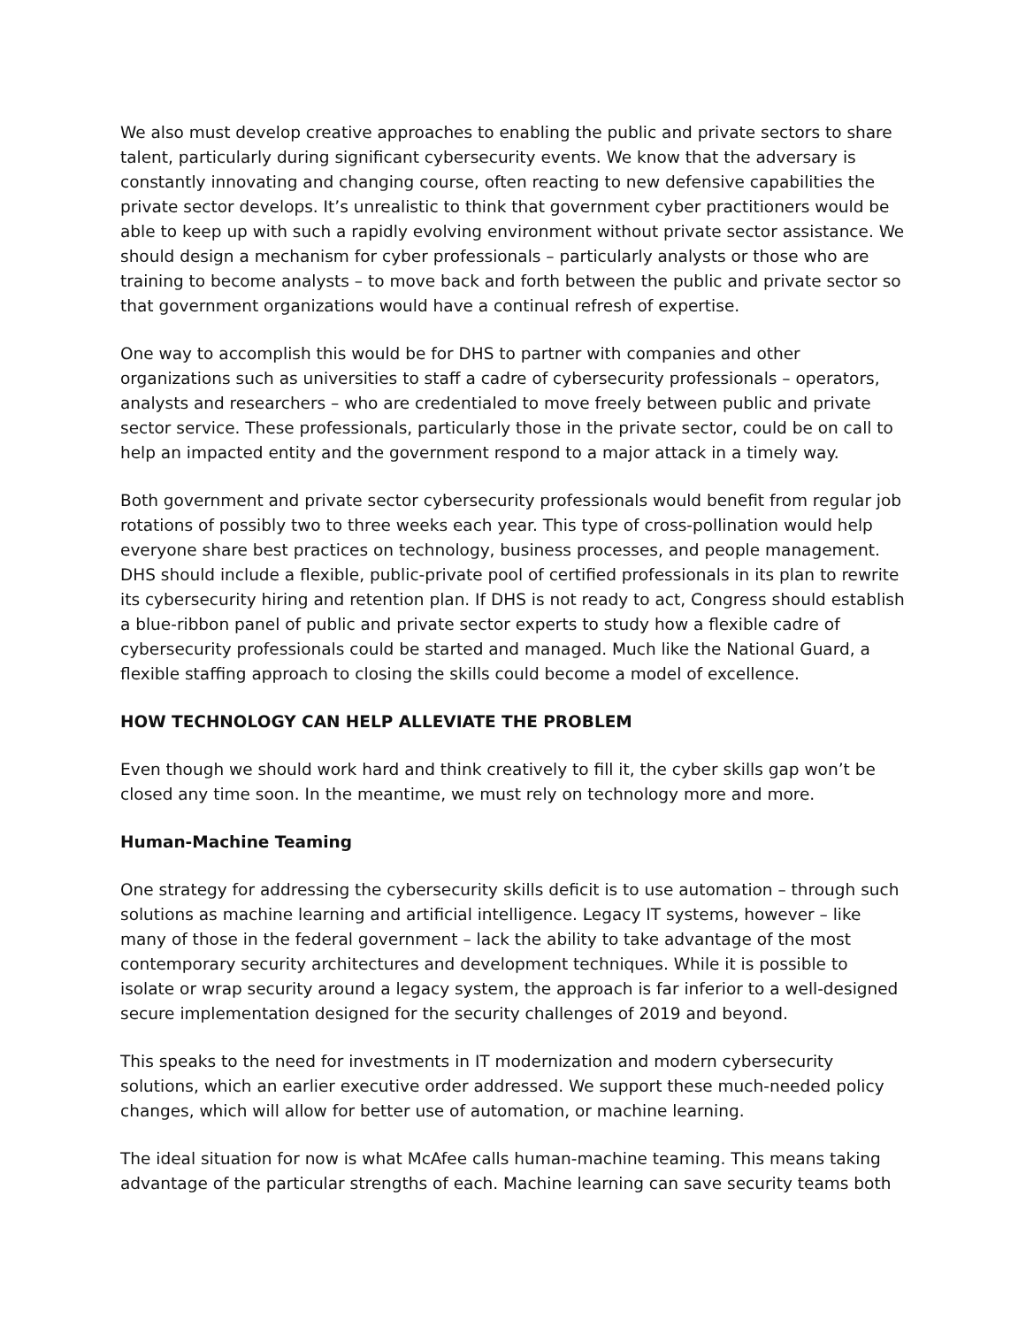We also must develop creative approaches to enabling the public and private sectors to share talent, particularly during significant cybersecurity events. We know that the adversary is constantly innovating and changing course, often reacting to new defensive capabilities the private sector develops. It’s unrealistic to think that government cyber practitioners would be able to keep up with such a rapidly evolving environment without private sector assistance. We should design a mechanism for cyber professionals – particularly analysts or those who are training to become analysts – to move back and forth between the public and private sector so that government organizations would have a continual refresh of expertise.
One way to accomplish this would be for DHS to partner with companies and other organizations such as universities to staff a cadre of cybersecurity professionals – operators, analysts and researchers – who are credentialed to move freely between public and private sector service. These professionals, particularly those in the private sector, could be on call to help an impacted entity and the government respond to a major attack in a timely way.
Both government and private sector cybersecurity professionals would benefit from regular job rotations of possibly two to three weeks each year. This type of cross-pollination would help everyone share best practices on technology, business processes, and people management. DHS should include a flexible, public-private pool of certified professionals in its plan to rewrite its cybersecurity hiring and retention plan. If DHS is not ready to act, Congress should establish a blue-ribbon panel of public and private sector experts to study how a flexible cadre of cybersecurity professionals could be started and managed. Much like the National Guard, a flexible staffing approach to closing the skills could become a model of excellence.
HOW TECHNOLOGY CAN HELP ALLEVIATE THE PROBLEM
Even though we should work hard and think creatively to fill it, the cyber skills gap won’t be closed any time soon. In the meantime, we must rely on technology more and more.
Human-Machine Teaming
One strategy for addressing the cybersecurity skills deficit is to use automation – through such solutions as machine learning and artificial intelligence. Legacy IT systems, however – like many of those in the federal government – lack the ability to take advantage of the most contemporary security architectures and development techniques. While it is possible to isolate or wrap security around a legacy system, the approach is far inferior to a well-designed secure implementation designed for the security challenges of 2019 and beyond.
This speaks to the need for investments in IT modernization and modern cybersecurity solutions, which an earlier executive order addressed. We support these much-needed policy changes, which will allow for better use of automation, or machine learning.
The ideal situation for now is what McAfee calls human-machine teaming. This means taking advantage of the particular strengths of each. Machine learning can save security teams both